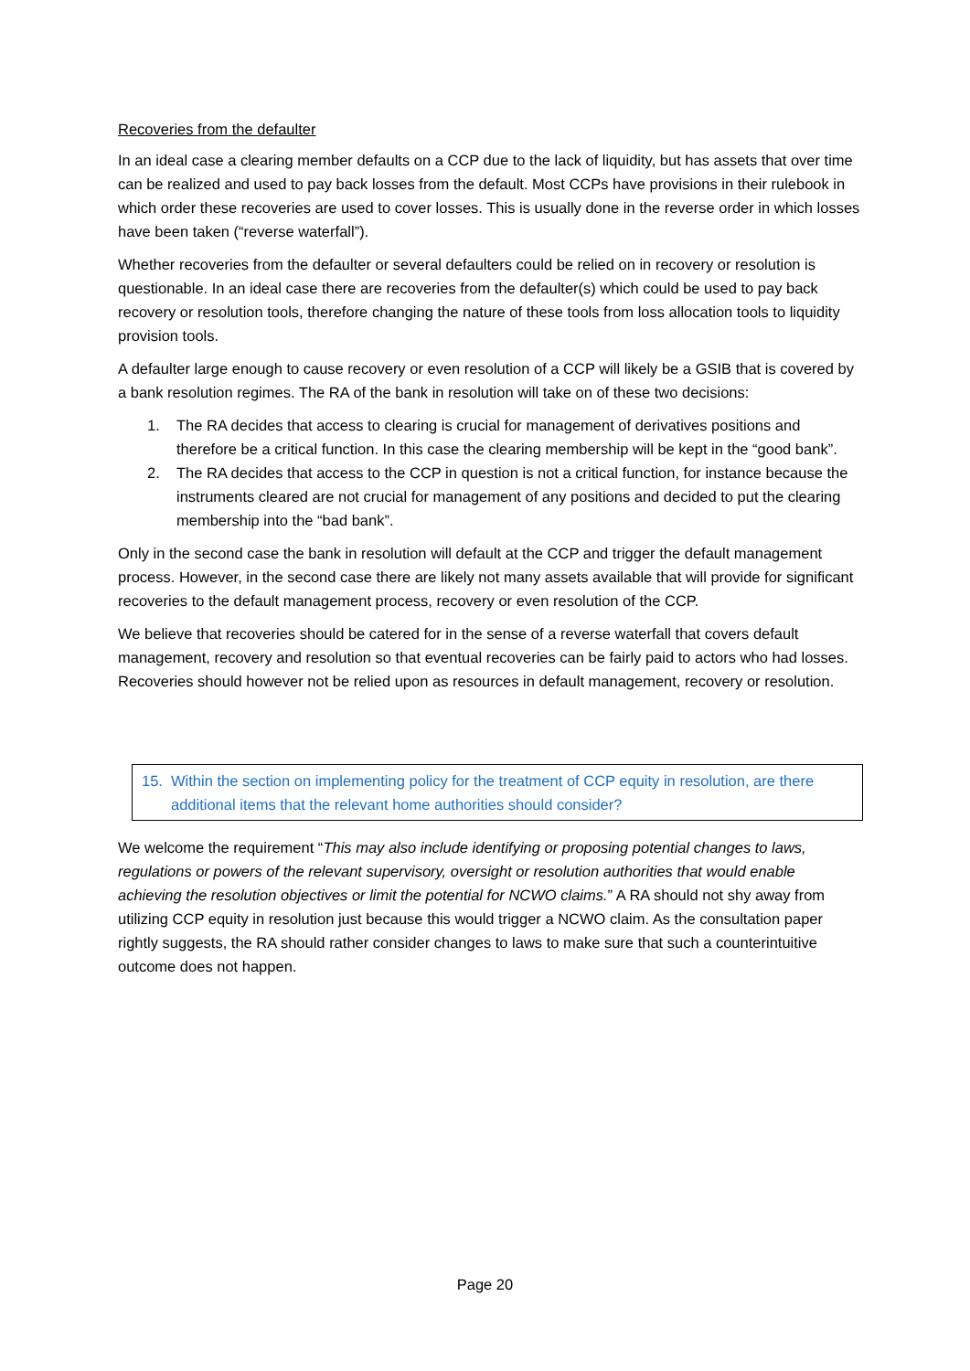Recoveries from the defaulter
In an ideal case a clearing member defaults on a CCP due to the lack of liquidity, but has assets that over time can be realized and used to pay back losses from the default. Most CCPs have provisions in their rulebook in which order these recoveries are used to cover losses. This is usually done in the reverse order in which losses have been taken (“reverse waterfall”).
Whether recoveries from the defaulter or several defaulters could be relied on in recovery or resolution is questionable. In an ideal case there are recoveries from the defaulter(s) which could be used to pay back recovery or resolution tools, therefore changing the nature of these tools from loss allocation tools to liquidity provision tools.
A defaulter large enough to cause recovery or even resolution of a CCP will likely be a GSIB that is covered by a bank resolution regimes. The RA of the bank in resolution will take on of these two decisions:
1. The RA decides that access to clearing is crucial for management of derivatives positions and therefore be a critical function. In this case the clearing membership will be kept in the “good bank”.
2. The RA decides that access to the CCP in question is not a critical function, for instance because the instruments cleared are not crucial for management of any positions and decided to put the clearing membership into the “bad bank”.
Only in the second case the bank in resolution will default at the CCP and trigger the default management process. However, in the second case there are likely not many assets available that will provide for significant recoveries to the default management process, recovery or even resolution of the CCP.
We believe that recoveries should be catered for in the sense of a reverse waterfall that covers default management, recovery and resolution so that eventual recoveries can be fairly paid to actors who had losses. Recoveries should however not be relied upon as resources in default management, recovery or resolution.
15. Within the section on implementing policy for the treatment of CCP equity in resolution, are there additional items that the relevant home authorities should consider?
We welcome the requirement “This may also include identifying or proposing potential changes to laws, regulations or powers of the relevant supervisory, oversight or resolution authorities that would enable achieving the resolution objectives or limit the potential for NCWO claims.” A RA should not shy away from utilizing CCP equity in resolution just because this would trigger a NCWO claim. As the consultation paper rightly suggests, the RA should rather consider changes to laws to make sure that such a counterintuitive outcome does not happen.
Page 20